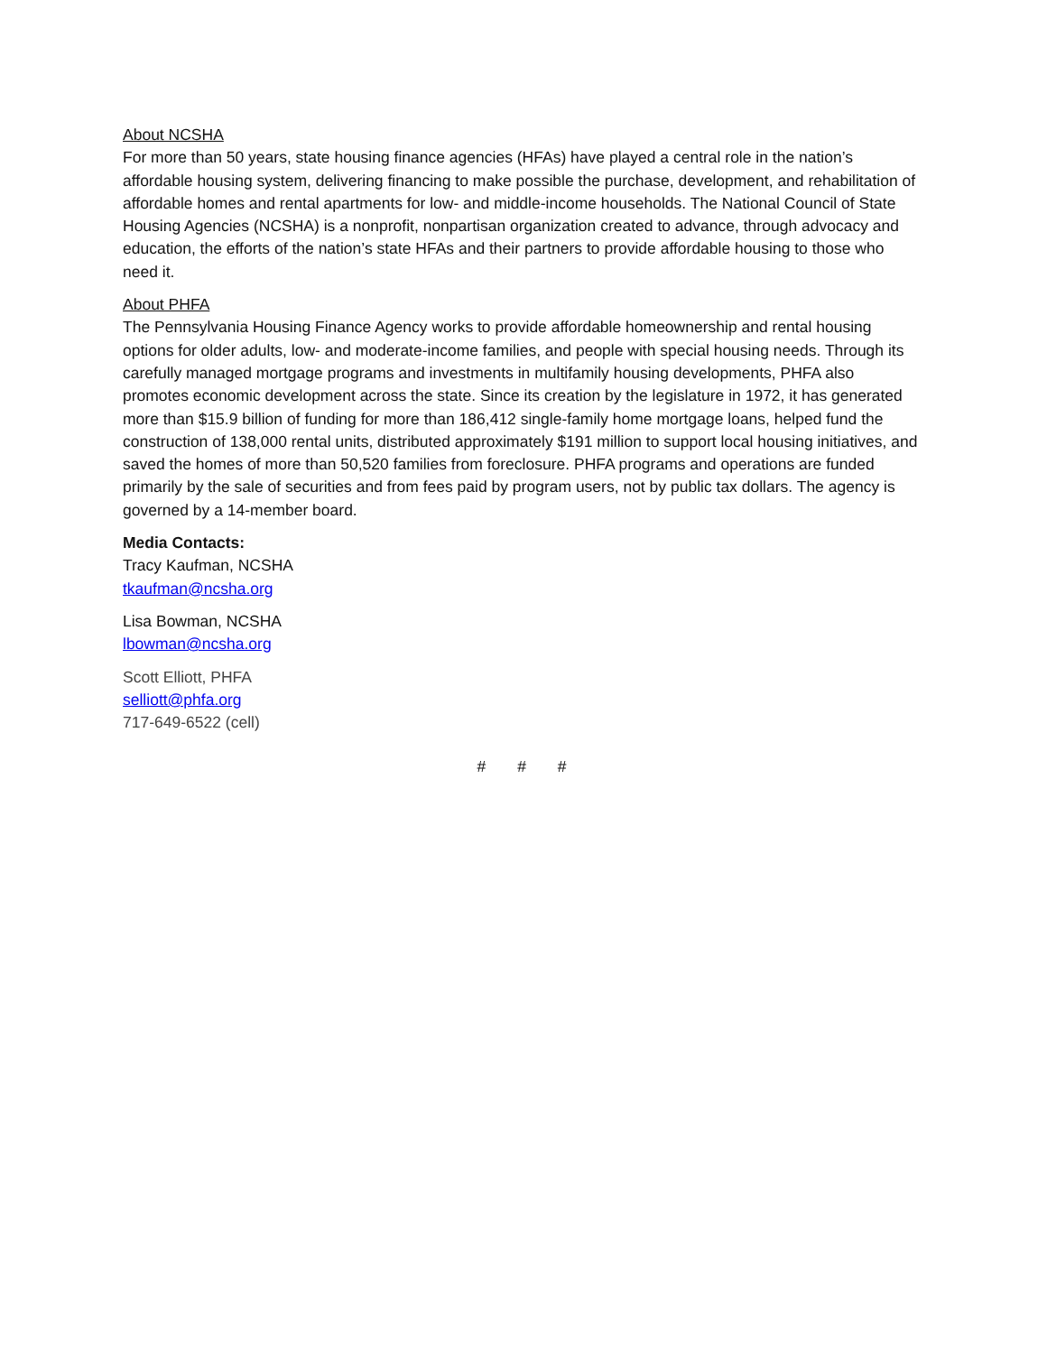About NCSHA
For more than 50 years, state housing finance agencies (HFAs) have played a central role in the nation’s affordable housing system, delivering financing to make possible the purchase, development, and rehabilitation of affordable homes and rental apartments for low- and middle-income households. The National Council of State Housing Agencies (NCSHA) is a nonprofit, nonpartisan organization created to advance, through advocacy and education, the efforts of the nation’s state HFAs and their partners to provide affordable housing to those who need it.
About PHFA
The Pennsylvania Housing Finance Agency works to provide affordable homeownership and rental housing options for older adults, low- and moderate-income families, and people with special housing needs. Through its carefully managed mortgage programs and investments in multifamily housing developments, PHFA also promotes economic development across the state. Since its creation by the legislature in 1972, it has generated more than $15.9 billion of funding for more than 186,412 single-family home mortgage loans, helped fund the construction of 138,000 rental units, distributed approximately $191 million to support local housing initiatives, and saved the homes of more than 50,520 families from foreclosure. PHFA programs and operations are funded primarily by the sale of securities and from fees paid by program users, not by public tax dollars. The agency is governed by a 14-member board.
Media Contacts:
Tracy Kaufman, NCSHA
tkaufman@ncsha.org
Lisa Bowman, NCSHA
lbowman@ncsha.org
Scott Elliott, PHFA
selliott@phfa.org
717-649-6522 (cell)
# # #